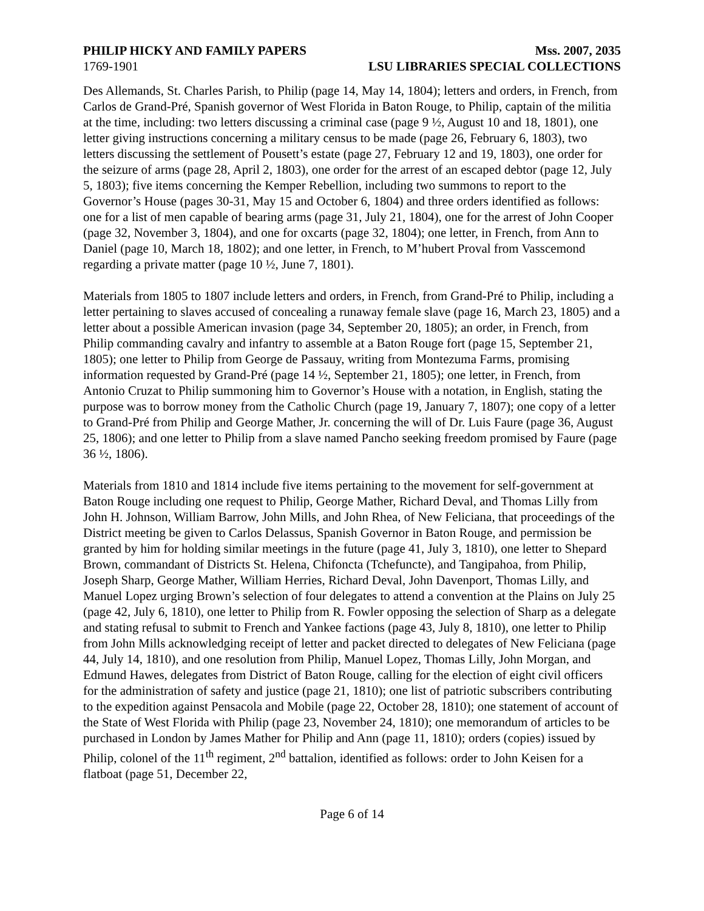PHILIP HICKY AND FAMILY PAPERS Mss. 2007, 2035
1769-1901 LSU LIBRARIES SPECIAL COLLECTIONS
Des Allemands, St. Charles Parish, to Philip (page 14, May 14, 1804); letters and orders, in French, from Carlos de Grand-Pré, Spanish governor of West Florida in Baton Rouge, to Philip, captain of the militia at the time, including: two letters discussing a criminal case (page 9 ½, August 10 and 18, 1801), one letter giving instructions concerning a military census to be made (page 26, February 6, 1803), two letters discussing the settlement of Pousett’s estate (page 27, February 12 and 19, 1803), one order for the seizure of arms (page 28, April 2, 1803), one order for the arrest of an escaped debtor (page 12, July 5, 1803); five items concerning the Kemper Rebellion, including two summons to report to the Governor’s House (pages 30-31, May 15 and October 6, 1804) and three orders identified as follows: one for a list of men capable of bearing arms (page 31, July 21, 1804), one for the arrest of John Cooper (page 32, November 3, 1804), and one for oxcarts (page 32, 1804); one letter, in French, from Ann to Daniel (page 10, March 18, 1802); and one letter, in French, to M’hubert Proval from Vasscemond regarding a private matter (page 10 ½, June 7, 1801).
Materials from 1805 to 1807 include letters and orders, in French, from Grand-Pré to Philip, including a letter pertaining to slaves accused of concealing a runaway female slave (page 16, March 23, 1805) and a letter about a possible American invasion (page 34, September 20, 1805); an order, in French, from Philip commanding cavalry and infantry to assemble at a Baton Rouge fort (page 15, September 21, 1805); one letter to Philip from George de Passauy, writing from Montezuma Farms, promising information requested by Grand-Pré (page 14 ½, September 21, 1805); one letter, in French, from Antonio Cruzat to Philip summoning him to Governor’s House with a notation, in English, stating the purpose was to borrow money from the Catholic Church (page 19, January 7, 1807); one copy of a letter to Grand-Pré from Philip and George Mather, Jr. concerning the will of Dr. Luis Faure (page 36, August 25, 1806); and one letter to Philip from a slave named Pancho seeking freedom promised by Faure (page 36 ½, 1806).
Materials from 1810 and 1814 include five items pertaining to the movement for self-government at Baton Rouge including one request to Philip, George Mather, Richard Deval, and Thomas Lilly from John H. Johnson, William Barrow, John Mills, and John Rhea, of New Feliciana, that proceedings of the District meeting be given to Carlos Delassus, Spanish Governor in Baton Rouge, and permission be granted by him for holding similar meetings in the future (page 41, July 3, 1810), one letter to Shepard Brown, commandant of Districts St. Helena, Chifoncta (Tchefuncte), and Tangipahoa, from Philip, Joseph Sharp, George Mather, William Herries, Richard Deval, John Davenport, Thomas Lilly, and Manuel Lopez urging Brown’s selection of four delegates to attend a convention at the Plains on July 25 (page 42, July 6, 1810), one letter to Philip from R. Fowler opposing the selection of Sharp as a delegate and stating refusal to submit to French and Yankee factions (page 43, July 8, 1810), one letter to Philip from John Mills acknowledging receipt of letter and packet directed to delegates of New Feliciana (page 44, July 14, 1810), and one resolution from Philip, Manuel Lopez, Thomas Lilly, John Morgan, and Edmund Hawes, delegates from District of Baton Rouge, calling for the election of eight civil officers for the administration of safety and justice (page 21, 1810); one list of patriotic subscribers contributing to the expedition against Pensacola and Mobile (page 22, October 28, 1810); one statement of account of the State of West Florida with Philip (page 23, November 24, 1810); one memorandum of articles to be purchased in London by James Mather for Philip and Ann (page 11, 1810); orders (copies) issued by Philip, colonel of the 11<sup>th</sup> regiment, 2<sup>nd</sup> battalion, identified as follows: order to John Keisen for a flatboat (page 51, December 22,
Page 6 of 14